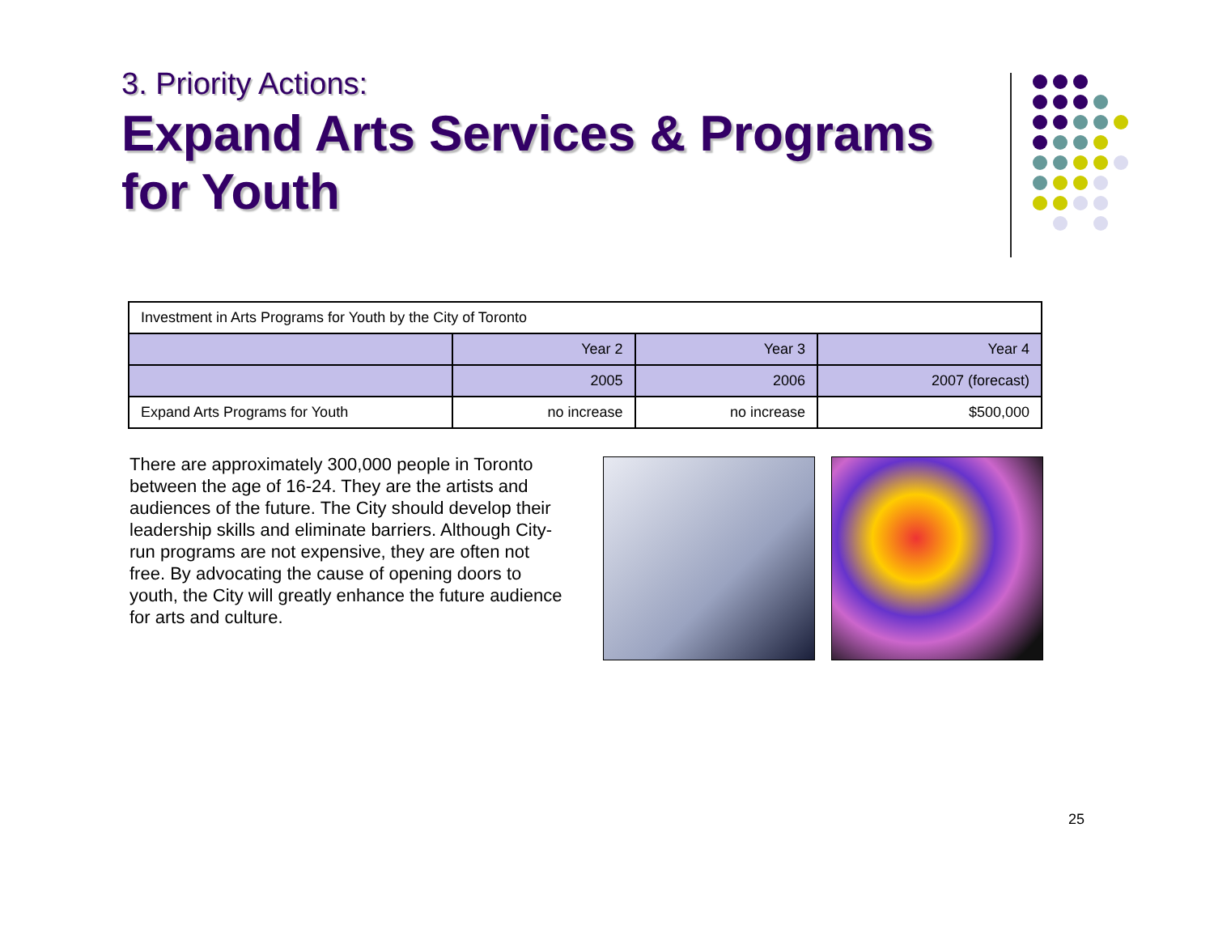3. Priority Actions:
Expand Arts Services & Programs for Youth
| Investment in Arts Programs for Youth by the City of Toronto | | | |
| | Year 2 | Year 3 | Year 4 |
| | 2005 | 2006 | 2007 (forecast) |
| Expand Arts Programs for Youth | no increase | no increase | $500,000 |
There are approximately 300,000 people in Toronto between the age of 16-24. They are the artists and audiences of the future. The City should develop their leadership skills and eliminate barriers. Although City-run programs are not expensive, they are often not free. By advocating the cause of opening doors to youth, the City will greatly enhance the future audience for arts and culture.
25